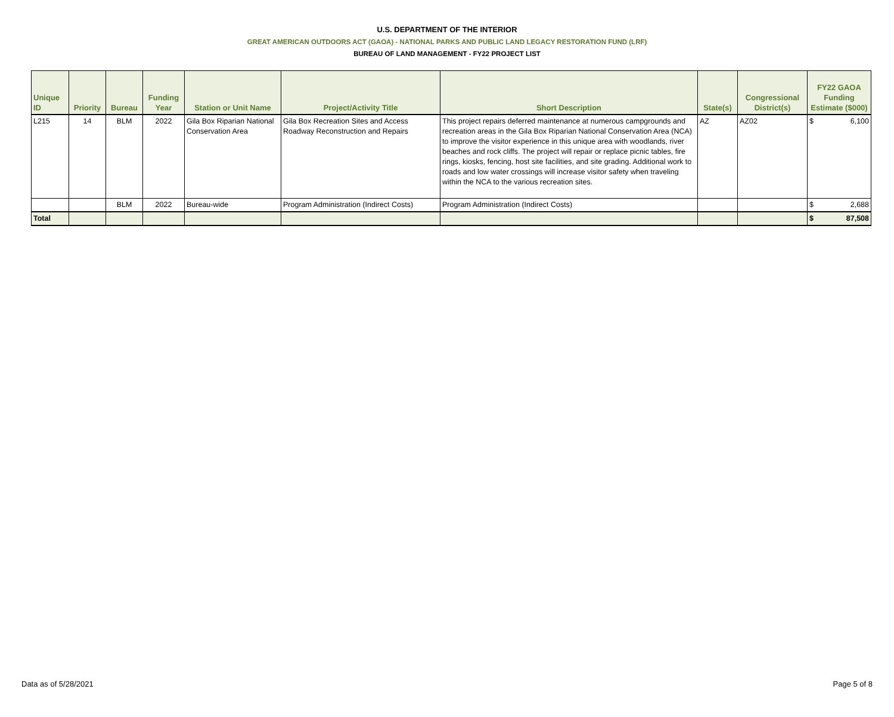U.S. DEPARTMENT OF THE INTERIOR
GREAT AMERICAN OUTDOORS ACT (GAOA) - NATIONAL PARKS AND PUBLIC LAND LEGACY RESTORATION FUND (LRF)
BUREAU OF LAND MANAGEMENT - FY22 PROJECT LIST
| Unique ID | Priority | Bureau | Funding Year | Station or Unit Name | Project/Activity Title | Short Description | State(s) | Congressional District(s) | FY22 GAOA Funding Estimate ($000) |
| --- | --- | --- | --- | --- | --- | --- | --- | --- | --- |
| L215 | 14 | BLM | 2022 | Gila Box Riparian National Conservation Area | Gila Box Recreation Sites and Access Roadway Reconstruction and Repairs | This project repairs deferred maintenance at numerous campgrounds and recreation areas in the Gila Box Riparian National Conservation Area (NCA) to improve the visitor experience in this unique area with woodlands, river beaches and rock cliffs. The project will repair or replace picnic tables, fire rings, kiosks, fencing, host site facilities, and site grading. Additional work to roads and low water crossings will increase visitor safety when traveling within the NCA to the various recreation sites. | AZ | AZ02 | $ 6,100 |
| | | BLM | 2022 | Bureau-wide | Program Administration (Indirect Costs) | Program Administration (Indirect Costs) | | | $ 2,688 |
| Total | | | | | | | | | $ 87,508 |
Data as of 5/28/2021 Page 5 of 8